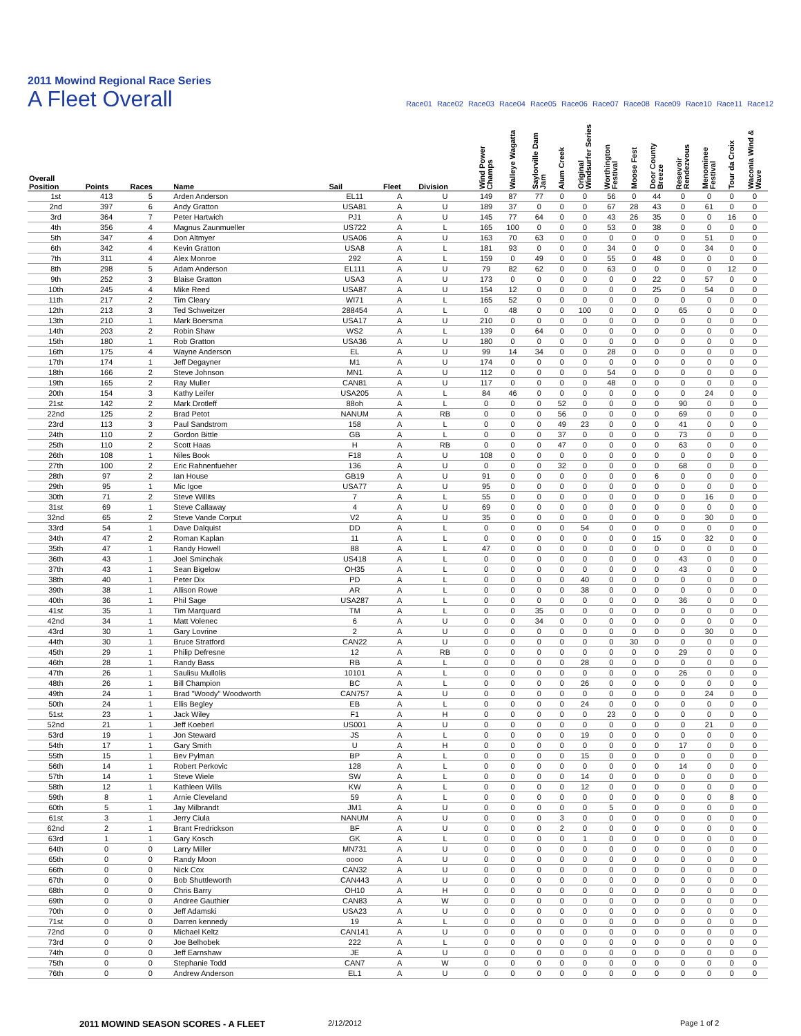2011 Mowind Regional Race Series
A Fleet Overall
Race01 Race02 Race03 Race04 Race05 Race06 Race07 Race08 Race09 Race10 Race11 Race12
| Overall Position | Points | Races | Name | Sail | Fleet | Division | Wind Power Champs | Walleye Wagatta | Saylorville Dam Jam | Alum Creek | Original Windsurfer Series | Worthington Festival | Moose Fest | Door County Breeze | Resevoir Rendezvous | Menominee Festival | Tour da Croix | Waconia Wind & Wave |
| --- | --- | --- | --- | --- | --- | --- | --- | --- | --- | --- | --- | --- | --- | --- | --- | --- | --- | --- |
| 1st | 413 | 5 | Arden Anderson | EL11 | A | U | 149 | 87 | 77 | 0 | 0 | 56 | 0 | 44 | 0 | 0 | 0 | 0 |
| 2nd | 397 | 6 | Andy Gratton | USA81 | A | U | 189 | 37 | 0 | 0 | 0 | 67 | 28 | 43 | 0 | 61 | 0 | 0 |
| 3rd | 364 | 7 | Peter Hartwich | PJ1 | A | U | 145 | 77 | 64 | 0 | 0 | 43 | 26 | 35 | 0 | 0 | 16 | 0 |
| 4th | 356 | 4 | Magnus Zaunmueller | US722 | A | L | 165 | 100 | 0 | 0 | 0 | 53 | 0 | 38 | 0 | 0 | 0 | 0 |
| 5th | 347 | 4 | Don Altmyer | USA06 | A | U | 163 | 70 | 63 | 0 | 0 | 0 | 0 | 0 | 0 | 51 | 0 | 0 |
| 6th | 342 | 4 | Kevin Gratton | USA8 | A | L | 181 | 93 | 0 | 0 | 0 | 34 | 0 | 0 | 0 | 34 | 0 | 0 |
| 7th | 311 | 4 | Alex Monroe | 292 | A | L | 159 | 0 | 49 | 0 | 0 | 55 | 0 | 48 | 0 | 0 | 0 | 0 |
| 8th | 298 | 5 | Adam Anderson | EL111 | A | U | 79 | 82 | 62 | 0 | 0 | 63 | 0 | 0 | 0 | 0 | 12 | 0 |
| 9th | 252 | 3 | Blaise Gratton | USA3 | A | U | 173 | 0 | 0 | 0 | 0 | 0 | 0 | 22 | 0 | 57 | 0 | 0 |
| 10th | 245 | 4 | Mike Reed | USA87 | A | U | 154 | 12 | 0 | 0 | 0 | 0 | 0 | 25 | 0 | 54 | 0 | 0 |
| 11th | 217 | 2 | Tim Cleary | WI71 | A | L | 165 | 52 | 0 | 0 | 0 | 0 | 0 | 0 | 0 | 0 | 0 | 0 |
| 12th | 213 | 3 | Ted Schweitzer | 288454 | A | L | 0 | 48 | 0 | 0 | 100 | 0 | 0 | 0 | 65 | 0 | 0 | 0 |
| 13th | 210 | 1 | Mark Boersma | USA17 | A | U | 210 | 0 | 0 | 0 | 0 | 0 | 0 | 0 | 0 | 0 | 0 | 0 |
| 14th | 203 | 2 | Robin Shaw | WS2 | A | L | 139 | 0 | 64 | 0 | 0 | 0 | 0 | 0 | 0 | 0 | 0 | 0 |
| 15th | 180 | 1 | Rob Gratton | USA36 | A | U | 180 | 0 | 0 | 0 | 0 | 0 | 0 | 0 | 0 | 0 | 0 | 0 |
| 16th | 175 | 4 | Wayne Anderson | EL | A | U | 99 | 14 | 34 | 0 | 0 | 28 | 0 | 0 | 0 | 0 | 0 | 0 |
| 17th | 174 | 1 | Jeff Degayner | M1 | A | U | 174 | 0 | 0 | 0 | 0 | 0 | 0 | 0 | 0 | 0 | 0 | 0 |
| 18th | 166 | 2 | Steve Johnson | MN1 | A | U | 112 | 0 | 0 | 0 | 0 | 54 | 0 | 0 | 0 | 0 | 0 | 0 |
| 19th | 165 | 2 | Ray Muller | CAN81 | A | U | 117 | 0 | 0 | 0 | 0 | 48 | 0 | 0 | 0 | 0 | 0 | 0 |
| 20th | 154 | 3 | Kathy Leifer | USA205 | A | L | 84 | 46 | 0 | 0 | 0 | 0 | 0 | 0 | 0 | 24 | 0 | 0 |
| 21st | 142 | 2 | Mark Drotleff | 88oh | A | L | 0 | 0 | 0 | 52 | 0 | 0 | 0 | 0 | 90 | 0 | 0 | 0 |
| 22nd | 125 | 2 | Brad Petot | NANUM | A | RB | 0 | 0 | 0 | 56 | 0 | 0 | 0 | 0 | 69 | 0 | 0 | 0 |
| 23rd | 113 | 3 | Paul Sandstrom | 158 | A | L | 0 | 0 | 0 | 49 | 23 | 0 | 0 | 0 | 41 | 0 | 0 | 0 |
| 24th | 110 | 2 | Gordon Bittle | GB | A | L | 0 | 0 | 0 | 37 | 0 | 0 | 0 | 0 | 73 | 0 | 0 | 0 |
| 25th | 110 | 2 | Scott Haas | H | A | RB | 0 | 0 | 0 | 47 | 0 | 0 | 0 | 0 | 63 | 0 | 0 | 0 |
| 26th | 108 | 1 | Niles Book | F18 | A | U | 108 | 0 | 0 | 0 | 0 | 0 | 0 | 0 | 0 | 0 | 0 | 0 |
| 27th | 100 | 2 | Eric Rahnenfueher | 136 | A | U | 0 | 0 | 0 | 32 | 0 | 0 | 0 | 0 | 68 | 0 | 0 | 0 |
| 28th | 97 | 2 | Ian House | GB19 | A | U | 91 | 0 | 0 | 0 | 0 | 0 | 0 | 6 | 0 | 0 | 0 | 0 |
| 29th | 95 | 1 | Mic Igoe | USA77 | A | U | 95 | 0 | 0 | 0 | 0 | 0 | 0 | 0 | 0 | 0 | 0 | 0 |
| 30th | 71 | 2 | Steve Willits | 7 | A | L | 55 | 0 | 0 | 0 | 0 | 0 | 0 | 0 | 0 | 16 | 0 | 0 |
| 31st | 69 | 1 | Steve Callaway | 4 | A | U | 69 | 0 | 0 | 0 | 0 | 0 | 0 | 0 | 0 | 0 | 0 | 0 |
| 32nd | 65 | 2 | Steve Vande Corput | V2 | A | U | 35 | 0 | 0 | 0 | 0 | 0 | 0 | 0 | 0 | 30 | 0 | 0 |
| 33rd | 54 | 1 | Dave Dalquist | DD | A | L | 0 | 0 | 0 | 0 | 54 | 0 | 0 | 0 | 0 | 0 | 0 | 0 |
| 34th | 47 | 2 | Roman Kaplan | 11 | A | L | 0 | 0 | 0 | 0 | 0 | 0 | 0 | 15 | 0 | 32 | 0 | 0 |
| 35th | 47 | 1 | Randy Howell | 88 | A | L | 47 | 0 | 0 | 0 | 0 | 0 | 0 | 0 | 0 | 0 | 0 | 0 |
| 36th | 43 | 1 | Joel Sminchak | US418 | A | L | 0 | 0 | 0 | 0 | 0 | 0 | 0 | 0 | 43 | 0 | 0 | 0 |
| 37th | 43 | 1 | Sean Bigelow | OH35 | A | L | 0 | 0 | 0 | 0 | 0 | 0 | 0 | 0 | 43 | 0 | 0 | 0 |
| 38th | 40 | 1 | Peter Dix | PD | A | L | 0 | 0 | 0 | 0 | 40 | 0 | 0 | 0 | 0 | 0 | 0 | 0 |
| 39th | 38 | 1 | Allison Rowe | AR | A | L | 0 | 0 | 0 | 0 | 38 | 0 | 0 | 0 | 0 | 0 | 0 | 0 |
| 40th | 36 | 1 | Phil Sage | USA287 | A | L | 0 | 0 | 0 | 0 | 0 | 0 | 0 | 0 | 36 | 0 | 0 | 0 |
| 41st | 35 | 1 | Tim Marquard | TM | A | L | 0 | 0 | 35 | 0 | 0 | 0 | 0 | 0 | 0 | 0 | 0 | 0 |
| 42nd | 34 | 1 | Matt Volenec | 6 | A | U | 0 | 0 | 34 | 0 | 0 | 0 | 0 | 0 | 0 | 0 | 0 | 0 |
| 43rd | 30 | 1 | Gary Lovrine | 2 | A | U | 0 | 0 | 0 | 0 | 0 | 0 | 0 | 0 | 0 | 30 | 0 | 0 |
| 44th | 30 | 1 | Bruce Stratford | CAN22 | A | U | 0 | 0 | 0 | 0 | 0 | 0 | 30 | 0 | 0 | 0 | 0 | 0 |
| 45th | 29 | 1 | Philip Defresne | 12 | A | RB | 0 | 0 | 0 | 0 | 0 | 0 | 0 | 0 | 29 | 0 | 0 | 0 |
| 46th | 28 | 1 | Randy Bass | RB | A | L | 0 | 0 | 0 | 0 | 28 | 0 | 0 | 0 | 0 | 0 | 0 | 0 |
| 47th | 26 | 1 | Saulisu Mullolis | 10101 | A | L | 0 | 0 | 0 | 0 | 0 | 0 | 0 | 0 | 26 | 0 | 0 | 0 |
| 48th | 26 | 1 | Bill Champion | BC | A | L | 0 | 0 | 0 | 0 | 26 | 0 | 0 | 0 | 0 | 0 | 0 | 0 |
| 49th | 24 | 1 | Brad "Woody" Woodworth | CAN757 | A | U | 0 | 0 | 0 | 0 | 0 | 0 | 0 | 0 | 0 | 24 | 0 | 0 |
| 50th | 24 | 1 | Ellis Begley | EB | A | L | 0 | 0 | 0 | 0 | 24 | 0 | 0 | 0 | 0 | 0 | 0 | 0 |
| 51st | 23 | 1 | Jack Wiley | F1 | A | H | 0 | 0 | 0 | 0 | 0 | 23 | 0 | 0 | 0 | 0 | 0 | 0 |
| 52nd | 21 | 1 | Jeff Koeberl | US001 | A | U | 0 | 0 | 0 | 0 | 0 | 0 | 0 | 0 | 0 | 21 | 0 | 0 |
| 53rd | 19 | 1 | Jon Steward | JS | A | L | 0 | 0 | 0 | 0 | 19 | 0 | 0 | 0 | 0 | 0 | 0 | 0 |
| 54th | 17 | 1 | Gary Smith | U | A | H | 0 | 0 | 0 | 0 | 0 | 0 | 0 | 0 | 17 | 0 | 0 | 0 |
| 55th | 15 | 1 | Bev Pylman | BP | A | L | 0 | 0 | 0 | 0 | 15 | 0 | 0 | 0 | 0 | 0 | 0 | 0 |
| 56th | 14 | 1 | Robert Perkovic | 128 | A | L | 0 | 0 | 0 | 0 | 0 | 0 | 0 | 0 | 14 | 0 | 0 | 0 |
| 57th | 14 | 1 | Steve Wiele | SW | A | L | 0 | 0 | 0 | 0 | 14 | 0 | 0 | 0 | 0 | 0 | 0 | 0 |
| 58th | 12 | 1 | Kathleen Wills | KW | A | L | 0 | 0 | 0 | 0 | 12 | 0 | 0 | 0 | 0 | 0 | 0 | 0 |
| 59th | 8 | 1 | Arnie Cleveland | 59 | A | L | 0 | 0 | 0 | 0 | 0 | 0 | 0 | 0 | 0 | 0 | 8 | 0 |
| 60th | 5 | 1 | Jay Milbrandt | JM1 | A | U | 0 | 0 | 0 | 0 | 0 | 5 | 0 | 0 | 0 | 0 | 0 | 0 |
| 61st | 3 | 1 | Jerry Ciula | NANUM | A | U | 0 | 0 | 0 | 3 | 0 | 0 | 0 | 0 | 0 | 0 | 0 | 0 |
| 62nd | 2 | 1 | Brant Fredrickson | BF | A | U | 0 | 0 | 0 | 2 | 0 | 0 | 0 | 0 | 0 | 0 | 0 | 0 |
| 63rd | 1 | 1 | Gary Kosch | GK | A | L | 0 | 0 | 0 | 0 | 1 | 0 | 0 | 0 | 0 | 0 | 0 | 0 |
| 64th | 0 | 0 | Larry Miller | MN731 | A | U | 0 | 0 | 0 | 0 | 0 | 0 | 0 | 0 | 0 | 0 | 0 | 0 |
| 65th | 0 | 0 | Randy Moon | oooo | A | U | 0 | 0 | 0 | 0 | 0 | 0 | 0 | 0 | 0 | 0 | 0 | 0 |
| 66th | 0 | 0 | Nick Cox | CAN32 | A | U | 0 | 0 | 0 | 0 | 0 | 0 | 0 | 0 | 0 | 0 | 0 | 0 |
| 67th | 0 | 0 | Bob Shuttleworth | CAN443 | A | U | 0 | 0 | 0 | 0 | 0 | 0 | 0 | 0 | 0 | 0 | 0 | 0 |
| 68th | 0 | 0 | Chris Barry | OH10 | A | H | 0 | 0 | 0 | 0 | 0 | 0 | 0 | 0 | 0 | 0 | 0 | 0 |
| 69th | 0 | 0 | Andree Gauthier | CAN83 | A | W | 0 | 0 | 0 | 0 | 0 | 0 | 0 | 0 | 0 | 0 | 0 | 0 |
| 70th | 0 | 0 | Jeff Adamski | USA23 | A | U | 0 | 0 | 0 | 0 | 0 | 0 | 0 | 0 | 0 | 0 | 0 | 0 |
| 71st | 0 | 0 | Darren kennedy | 19 | A | L | 0 | 0 | 0 | 0 | 0 | 0 | 0 | 0 | 0 | 0 | 0 | 0 |
| 72nd | 0 | 0 | Michael Keltz | CAN141 | A | U | 0 | 0 | 0 | 0 | 0 | 0 | 0 | 0 | 0 | 0 | 0 | 0 |
| 73rd | 0 | 0 | Joe Belhobek | 222 | A | L | 0 | 0 | 0 | 0 | 0 | 0 | 0 | 0 | 0 | 0 | 0 | 0 |
| 74th | 0 | 0 | Jeff Earnshaw | JE | A | U | 0 | 0 | 0 | 0 | 0 | 0 | 0 | 0 | 0 | 0 | 0 | 0 |
| 75th | 0 | 0 | Stephanie Todd | CAN7 | A | W | 0 | 0 | 0 | 0 | 0 | 0 | 0 | 0 | 0 | 0 | 0 | 0 |
| 76th | 0 | 0 | Andrew Anderson | EL1 | A | U | 0 | 0 | 0 | 0 | 0 | 0 | 0 | 0 | 0 | 0 | 0 | 0 |
2011 MOWIND SEASON SCORES - A FLEET 2/12/2012 Page 1 of 2